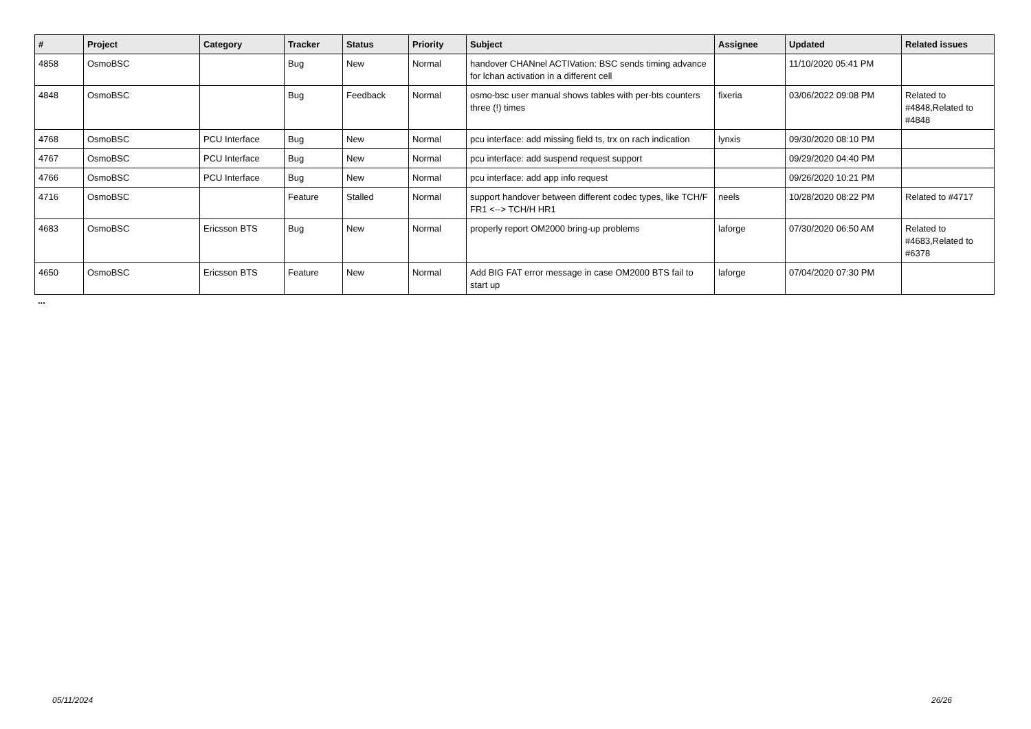| # | Project | Category | Tracker | Status | Priority | Subject | Assignee | Updated | Related issues |
| --- | --- | --- | --- | --- | --- | --- | --- | --- | --- |
| 4858 | OsmoBSC | | Bug | New | Normal | handover CHANnel ACTIVation: BSC sends timing advance for lchan activation in a different cell | | 11/10/2020 05:41 PM | |
| 4848 | OsmoBSC | | Bug | Feedback | Normal | osmo-bsc user manual shows tables with per-bts counters three (!) times | fixeria | 03/06/2022 09:08 PM | Related to #4848,Related to #4848 |
| 4768 | OsmoBSC | PCU Interface | Bug | New | Normal | pcu interface: add missing field ts, trx on rach indication | lynxis | 09/30/2020 08:10 PM | |
| 4767 | OsmoBSC | PCU Interface | Bug | New | Normal | pcu interface: add suspend request support | | 09/29/2020 04:40 PM | |
| 4766 | OsmoBSC | PCU Interface | Bug | New | Normal | pcu interface: add app info request | | 09/26/2020 10:21 PM | |
| 4716 | OsmoBSC | | Feature | Stalled | Normal | support handover between different codec types, like TCH/F FR1 <--> TCH/H HR1 | neels | 10/28/2020 08:22 PM | Related to #4717 |
| 4683 | OsmoBSC | Ericsson BTS | Bug | New | Normal | properly report OM2000 bring-up problems | laforge | 07/30/2020 06:50 AM | Related to #4683,Related to #6378 |
| 4650 | OsmoBSC | Ericsson BTS | Feature | New | Normal | Add BIG FAT error message in case OM2000 BTS fail to start up | laforge | 07/04/2020 07:30 PM | |
...
05/11/2024 26/26